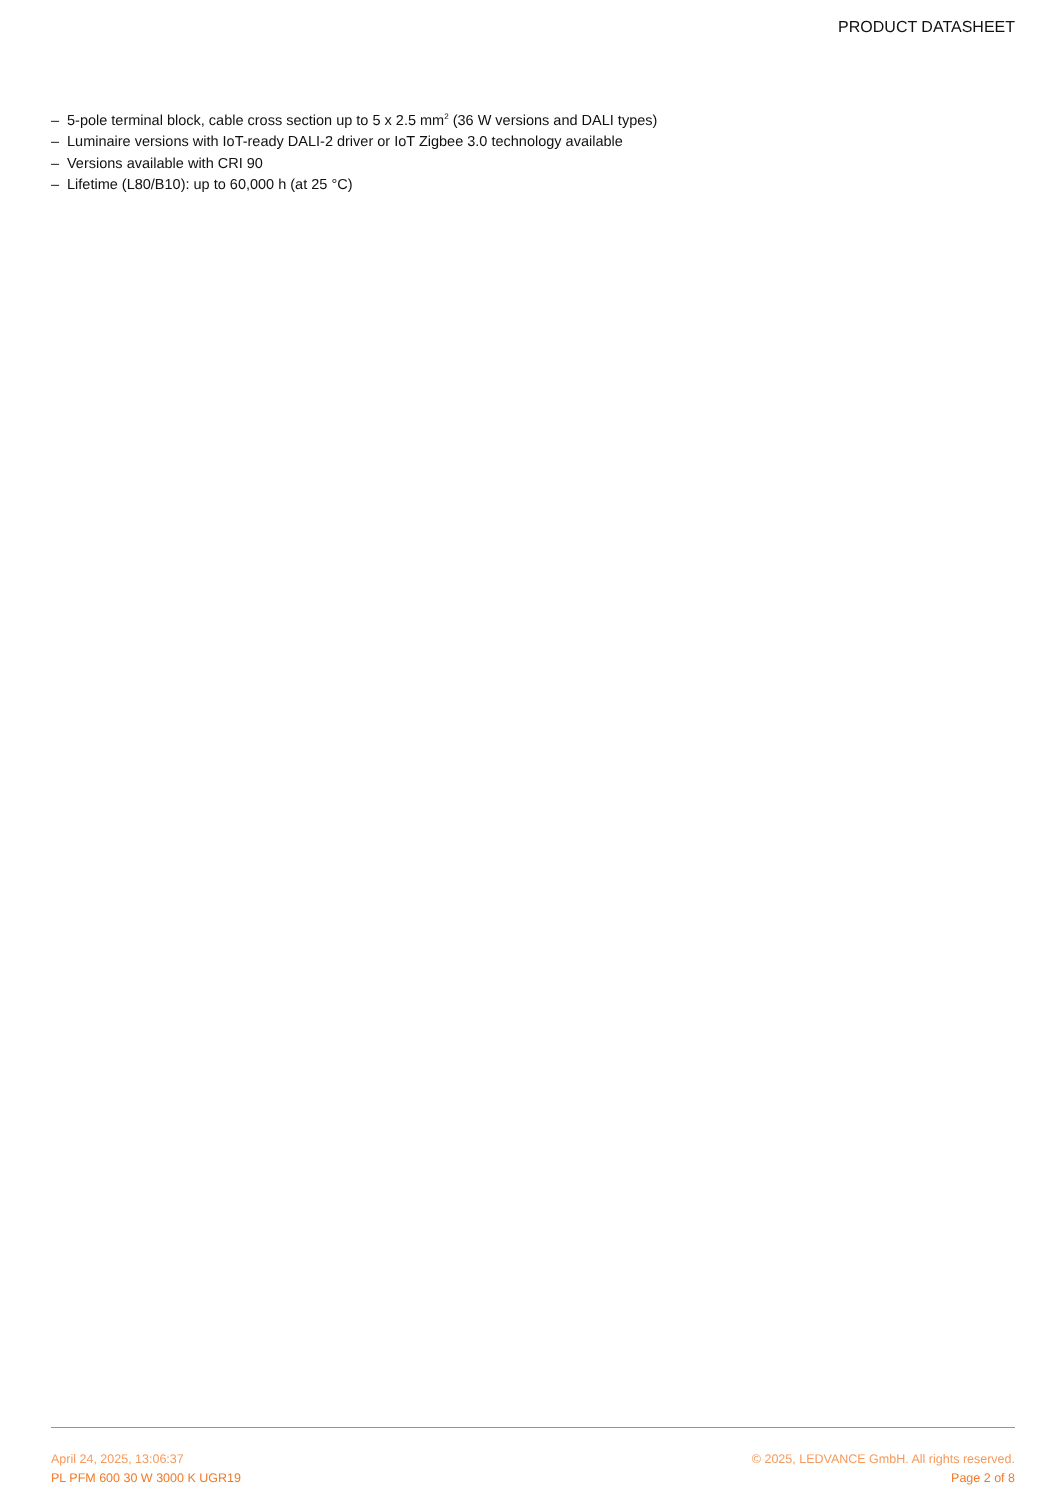PRODUCT DATASHEET
– 5-pole terminal block, cable cross section up to 5 x 2.5 mm<sup>2</sup> (36 W versions and DALI types)
– Luminaire versions with IoT-ready DALI-2 driver or IoT Zigbee 3.0 technology available
– Versions available with CRI 90
– Lifetime (L80/B10): up to 60,000 h (at 25 °C)
April 24, 2025, 13:06:37
PL PFM 600 30 W 3000 K UGR19
© 2025, LEDVANCE GmbH. All rights reserved.
Page 2 of 8